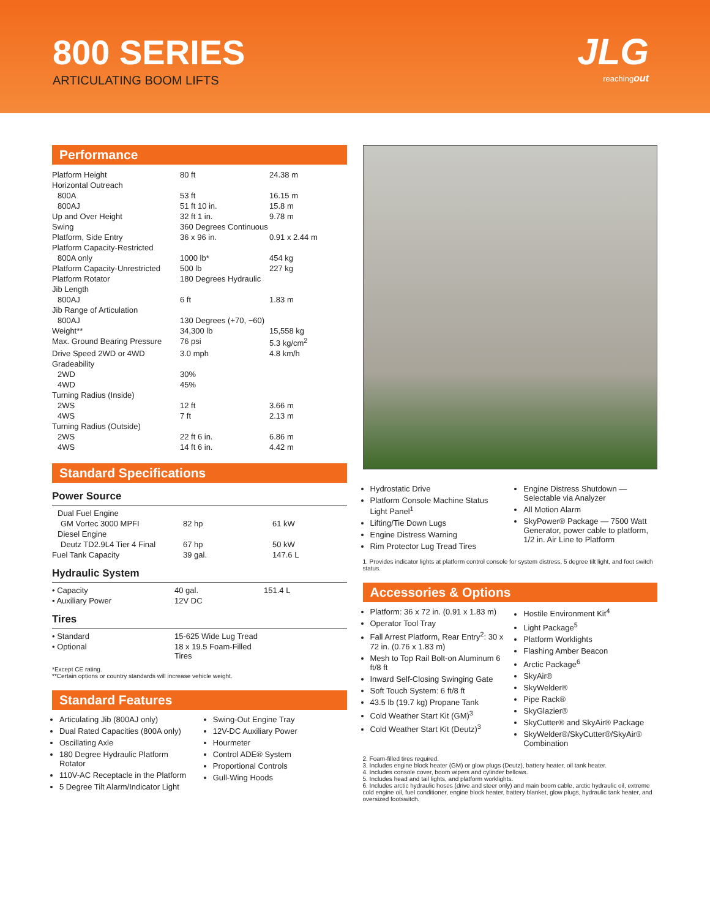800 SERIES
ARTICULATING BOOM LIFTS
JLG
reachingout
Performance
| Platform Height | 80 ft | 24.38 m |
| Horizontal Outreach | | |
| 800A | 53 ft | 16.15 m |
| 800AJ | 51 ft 10 in. | 15.8 m |
| Up and Over Height | 32 ft 1 in. | 9.78 m |
| Swing | 360 Degrees Continuous | |
| Platform, Side Entry | 36 x 96 in. | 0.91 x 2.44 m |
| Platform Capacity-Restricted | | |
| 800A only | 1000 lb* | 454 kg |
| Platform Capacity-Unrestricted | 500 lb | 227 kg |
| Platform Rotator | 180 Degrees Hydraulic | |
| Jib Length | | |
| 800AJ | 6 ft | 1.83 m |
| Jib Range of Articulation | | |
| 800AJ | 130 Degrees (+70, −60) | |
| Weight** | 34,300 lb | 15,558 kg |
| Max. Ground Bearing Pressure | 76 psi | 5.3 kg/cm<sup>2</sup> |
| Drive Speed 2WD or 4WD | 3.0 mph | 4.8 km/h |
| Gradeability | | |
| 2WD | 30% | |
| 4WD | 45% | |
| Turning Radius (Inside) | | |
| 2WS | 12 ft | 3.66 m |
| 4WS | 7 ft | 2.13 m |
| Turning Radius (Outside) | | |
| 2WS | 22 ft 6 in. | 6.86 m |
| 4WS | 14 ft 6 in. | 4.42 m |
Standard Specifications
Power Source
| Dual Fuel Engine | | |
| GM Vortec 3000 MPFI | 82 hp | 61 kW |
| Diesel Engine | | |
| Deutz TD2.9L4 Tier 4 Final | 67 hp | 50 kW |
| Fuel Tank Capacity | 39 gal. | 147.6 L |
Hydraulic System
| • Capacity | 40 gal. | 151.4 L |
| • Auxiliary Power | 12V DC | |
Tires
| • Standard | 15-625 Wide Lug Tread | |
| • Optional | 18 x 19.5 Foam-Filled Tires | |
*Except CE rating.
**Certain options or country standards will increase vehicle weight.
Standard Features
Articulating Jib (800AJ only)
Dual Rated Capacities (800A only)
Oscillating Axle
180 Degree Hydraulic Platform Rotator
110V-AC Receptacle in the Platform
5 Degree Tilt Alarm/Indicator Light
Swing-Out Engine Tray
12V-DC Auxiliary Power
Hourmeter
Control ADE® System
Proportional Controls
Gull-Wing Hoods
Hydrostatic Drive
Platform Console Machine Status Light Panel<sup>1</sup>
Lifting/Tie Down Lugs
Engine Distress Warning
Rim Protector Lug Tread Tires
Engine Distress Shutdown — Selectable via Analyzer
All Motion Alarm
SkyPower® Package — 7500 Watt Generator, power cable to platform, 1/2 in. Air Line to Platform
1. Provides indicator lights at platform control console for system distress, 5 degree tilt light, and foot switch status.
Accessories & Options
Platform: 36 x 72 in. (0.91 x 1.83 m)
Operator Tool Tray
Fall Arrest Platform, Rear Entry<sup>2</sup>: 30 x 72 in. (0.76 x 1.83 m)
Mesh to Top Rail Bolt-on Aluminum 6 ft/8 ft
Inward Self-Closing Swinging Gate
Soft Touch System: 6 ft/8 ft
43.5 lb (19.7 kg) Propane Tank
Cold Weather Start Kit (GM)<sup>3</sup>
Cold Weather Start Kit (Deutz)<sup>3</sup>
Hostile Environment Kit<sup>4</sup>
Light Package<sup>5</sup>
Platform Worklights
Flashing Amber Beacon
Arctic Package<sup>6</sup>
SkyAir®
SkyWelder®
Pipe Rack®
SkyGlazier®
SkyCutter® and SkyAir® Package
SkyWelder®/SkyCutter®/SkyAir® Combination
2. Foam-filled tires required.
3. Includes engine block heater (GM) or glow plugs (Deutz), battery heater, oil tank heater.
4. Includes console cover, boom wipers and cylinder bellows.
5. Includes head and tail lights, and platform worklights.
6. Includes arctic hydraulic hoses (drive and steer only) and main boom cable, arctic hydraulic oil, extreme cold engine oil, fuel conditioner, engine block heater, battery blanket, glow plugs, hydraulic tank heater, and oversized footswitch.